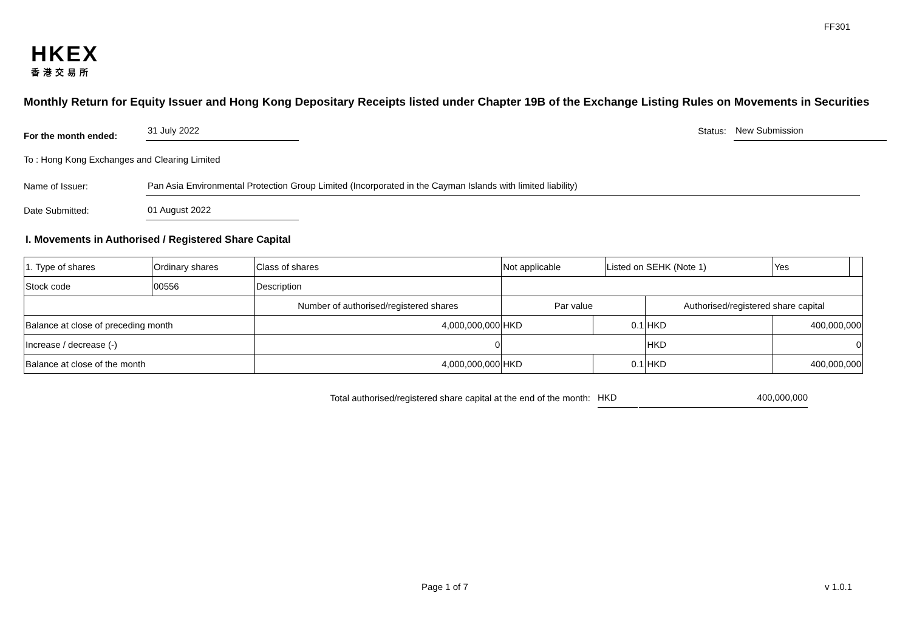FF301
HKEX
香港交易所
Monthly Return for Equity Issuer and Hong Kong Depositary Receipts listed under Chapter 19B of the Exchange Listing Rules on Movements in Securities
For the month ended:
31 July 2022
Status:
New Submission
To : Hong Kong Exchanges and Clearing Limited
Name of Issuer:
Pan Asia Environmental Protection Group Limited (Incorporated in the Cayman Islands with limited liability)
Date Submitted:
01 August 2022
I. Movements in Authorised / Registered Share Capital
| 1. Type of shares | Ordinary shares | | Class of shares | Not applicable | | Listed on SEHK (Note 1) | | Yes | |
| Stock code | 00556 | | Description | | | | | | |
| | | Number of authorised/registered shares | | Par value | | | Authorised/registered share capital | | |
| Balance at close of preceding month | | 4,000,000,000 | | HKD | 0.1 | | HKD | 400,000,000 | |
| Increase / decrease (-) | | 0 | | | | | HKD | 0 | |
| Balance at close of the month | | 4,000,000,000 | | HKD | 0.1 | | HKD | 400,000,000 | |
Total authorised/registered share capital at the end of the month: HKD 400,000,000
Page 1 of 7 v 1.0.1